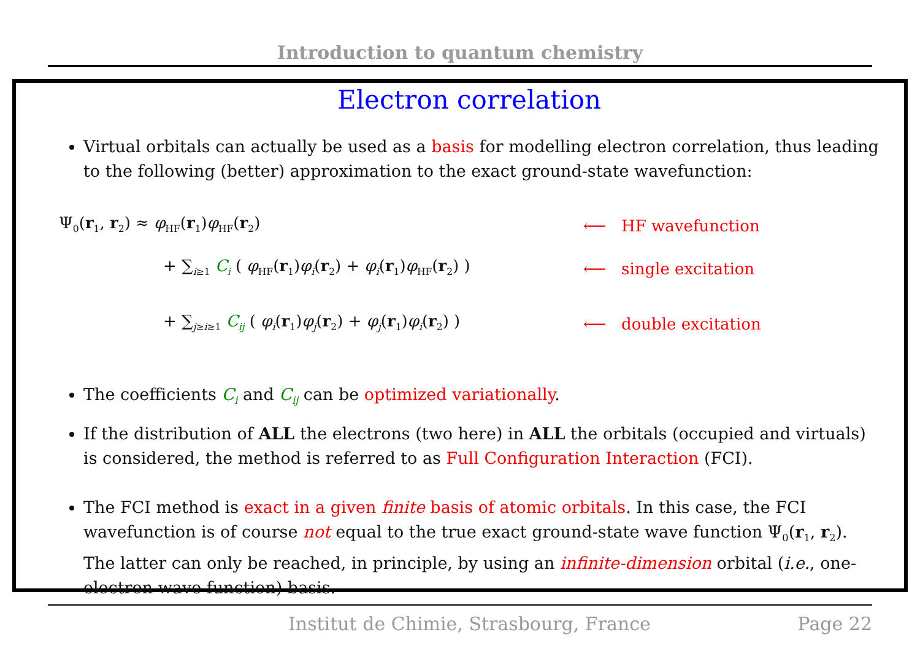Introduction to quantum chemistry
Electron correlation
Virtual orbitals can actually be used as a basis for modelling electron correlation, thus leading to the following (better) approximation to the exact ground-state wavefunction:
Ψ<sub>0</sub>(r<sub>1</sub>, r<sub>2</sub>) ≈ φ<sub>HF</sub>(r<sub>1</sub>)φ<sub>HF</sub>(r<sub>2</sub>) ⟵ HF wavefunction
+ ∑<sub>i≥1</sub> C<sub>i</sub> ( φ<sub>HF</sub>(r<sub>1</sub>)φ<sub>i</sub>(r<sub>2</sub>) + φ<sub>i</sub>(r<sub>1</sub>)φ<sub>HF</sub>(r<sub>2</sub>) )
⟵ single excitation
+ ∑<sub>j≥i≥1</sub> C<sub>ij</sub> ( φ<sub>i</sub>(r<sub>1</sub>)φ<sub>j</sub>(r<sub>2</sub>) + φ<sub>j</sub>(r<sub>1</sub>)φ<sub>i</sub>(r<sub>2</sub>) )
⟵ double excitation
The coefficients C<sub>i</sub> and C<sub>ij</sub> can be optimized variationally.
If the distribution of ALL the electrons (two here) in ALL the orbitals (occupied and virtuals) is considered, the method is referred to as Full Configuration Interaction (FCI).
The FCI method is exact in a given finite basis of atomic orbitals. In this case, the FCI wavefunction is of course not equal to the true exact ground-state wave function Ψ<sub>0</sub>(r<sub>1</sub>, r<sub>2</sub>). The latter can only be reached, in principle, by using an infinite-dimension orbital (i.e., one-electron wave function) basis.
Institut de Chimie, Strasbourg, France Page 22